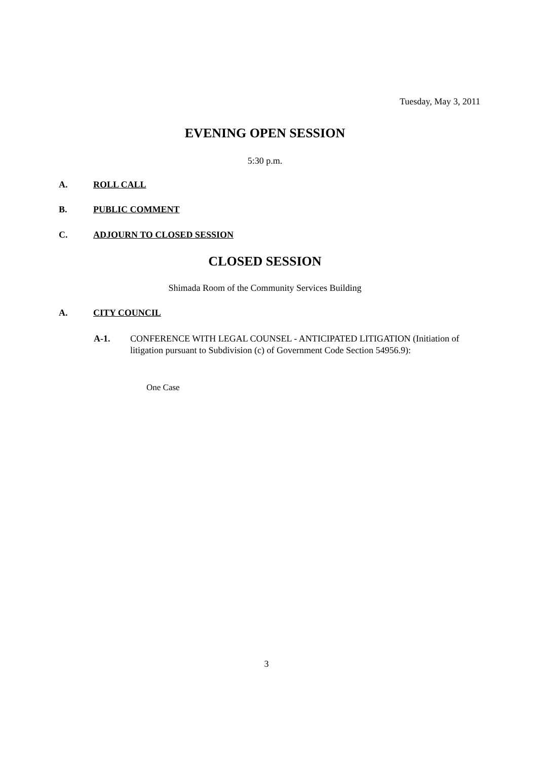Tuesday, May 3, 2011
EVENING OPEN SESSION
5:30 p.m.
A. ROLL CALL
B. PUBLIC COMMENT
C. ADJOURN TO CLOSED SESSION
CLOSED SESSION
Shimada Room of the Community Services Building
A. CITY COUNCIL
A-1. CONFERENCE WITH LEGAL COUNSEL - ANTICIPATED LITIGATION (Initiation of litigation pursuant to Subdivision (c) of Government Code Section 54956.9):
One Case
3